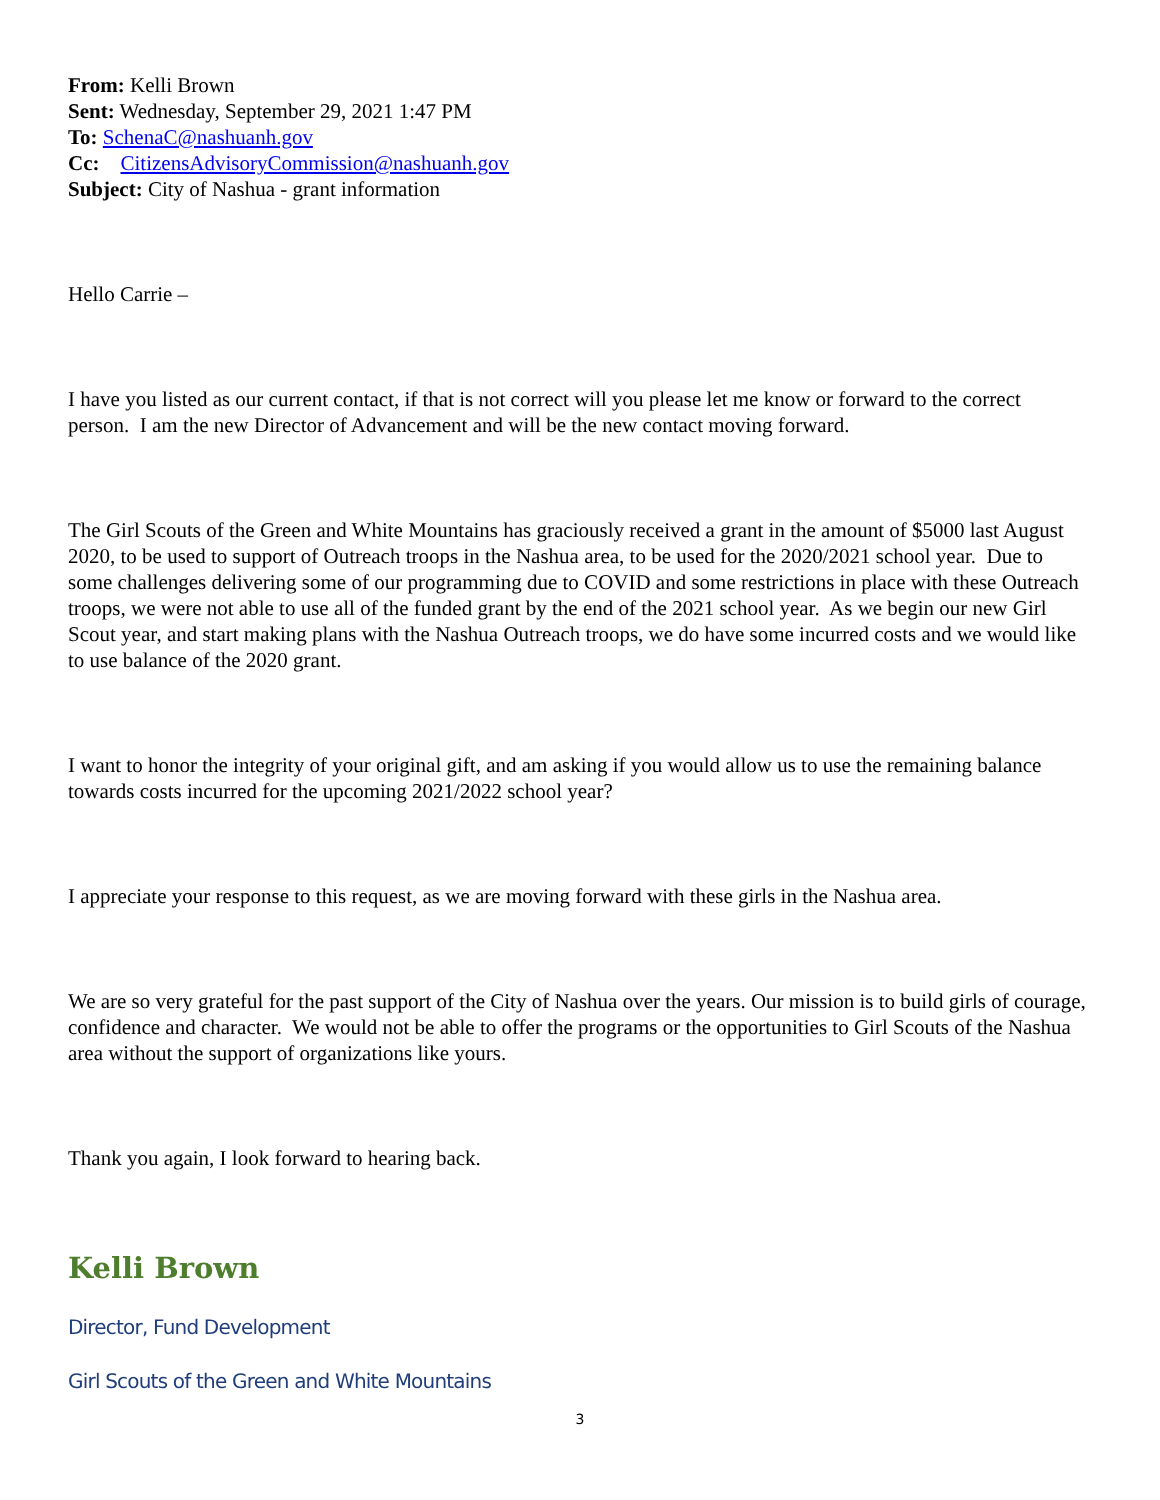From: Kelli Brown
Sent: Wednesday, September 29, 2021 1:47 PM
To: SchenaC@nashuanh.gov
Cc: CitizensAdvisoryCommission@nashuanh.gov
Subject: City of Nashua - grant information
Hello Carrie –
I have you listed as our current contact, if that is not correct will you please let me know or forward to the correct person. I am the new Director of Advancement and will be the new contact moving forward.
The Girl Scouts of the Green and White Mountains has graciously received a grant in the amount of $5000 last August 2020, to be used to support of Outreach troops in the Nashua area, to be used for the 2020/2021 school year. Due to some challenges delivering some of our programming due to COVID and some restrictions in place with these Outreach troops, we were not able to use all of the funded grant by the end of the 2021 school year. As we begin our new Girl Scout year, and start making plans with the Nashua Outreach troops, we do have some incurred costs and we would like to use balance of the 2020 grant.
I want to honor the integrity of your original gift, and am asking if you would allow us to use the remaining balance towards costs incurred for the upcoming 2021/2022 school year?
I appreciate your response to this request, as we are moving forward with these girls in the Nashua area.
We are so very grateful for the past support of the City of Nashua over the years. Our mission is to build girls of courage, confidence and character. We would not be able to offer the programs or the opportunities to Girl Scouts of the Nashua area without the support of organizations like yours.
Thank you again, I look forward to hearing back.
Kelli Brown
Director, Fund Development
Girl Scouts of the Green and White Mountains
3